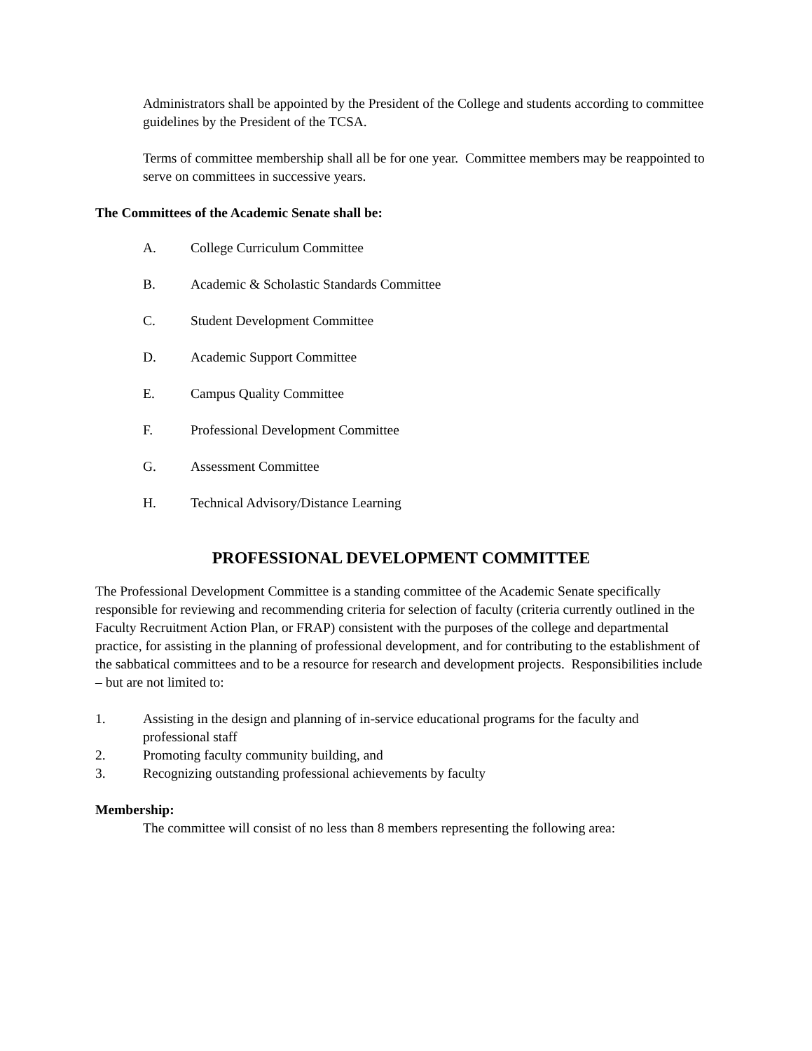Administrators shall be appointed by the President of the College and students according to committee guidelines by the President of the TCSA.
Terms of committee membership shall all be for one year. Committee members may be reappointed to serve on committees in successive years.
The Committees of the Academic Senate shall be:
A. College Curriculum Committee
B. Academic & Scholastic Standards Committee
C. Student Development Committee
D. Academic Support Committee
E. Campus Quality Committee
F. Professional Development Committee
G. Assessment Committee
H. Technical Advisory/Distance Learning
PROFESSIONAL DEVELOPMENT COMMITTEE
The Professional Development Committee is a standing committee of the Academic Senate specifically responsible for reviewing and recommending criteria for selection of faculty (criteria currently outlined in the Faculty Recruitment Action Plan, or FRAP) consistent with the purposes of the college and departmental practice, for assisting in the planning of professional development, and for contributing to the establishment of the sabbatical committees and to be a resource for research and development projects. Responsibilities include – but are not limited to:
1. Assisting in the design and planning of in-service educational programs for the faculty and professional staff
2. Promoting faculty community building, and
3. Recognizing outstanding professional achievements by faculty
Membership:
The committee will consist of no less than 8 members representing the following area: